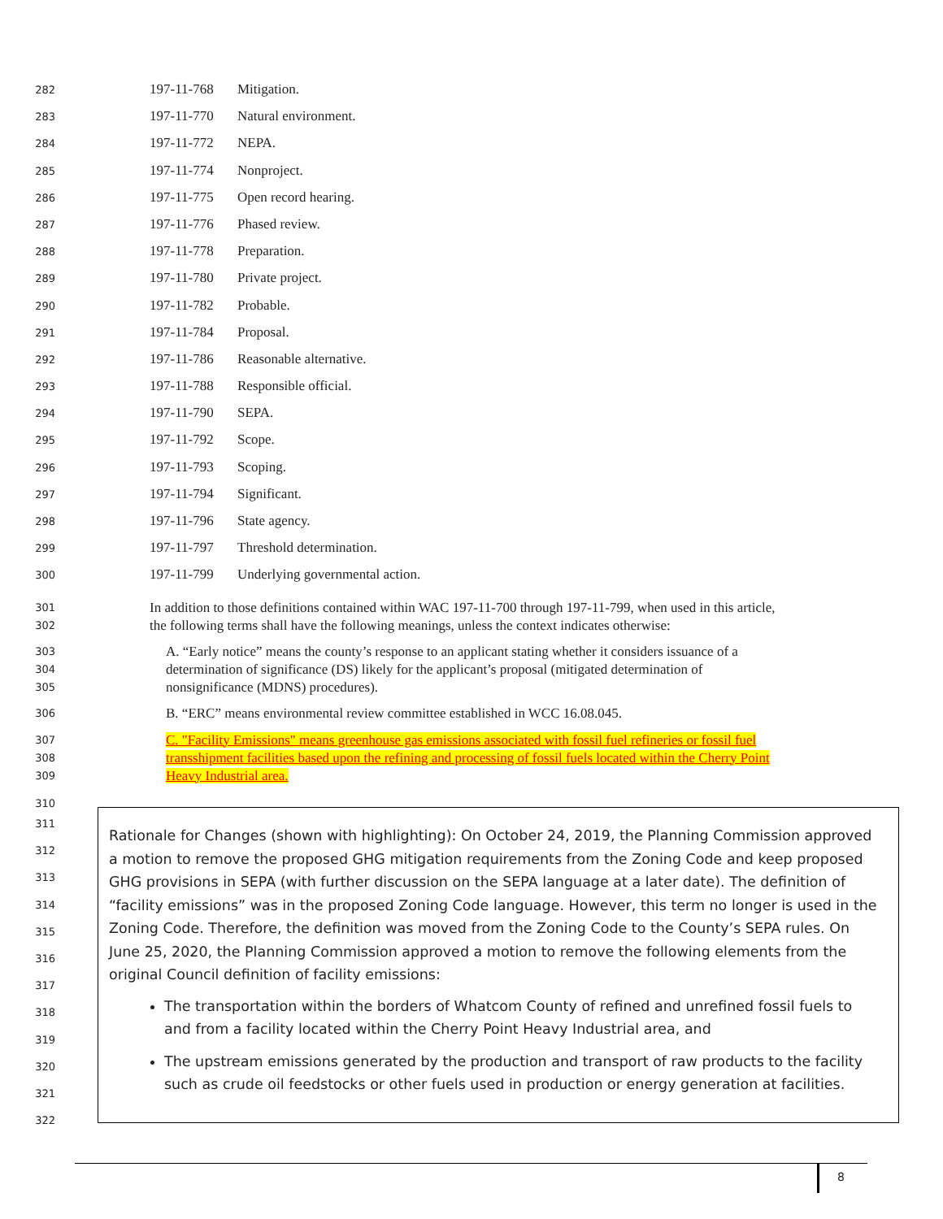282 197-11-768 Mitigation.
283 197-11-770 Natural environment.
284 197-11-772 NEPA.
285 197-11-774 Nonproject.
286 197-11-775 Open record hearing.
287 197-11-776 Phased review.
288 197-11-778 Preparation.
289 197-11-780 Private project.
290 197-11-782 Probable.
291 197-11-784 Proposal.
292 197-11-786 Reasonable alternative.
293 197-11-788 Responsible official.
294 197-11-790 SEPA.
295 197-11-792 Scope.
296 197-11-793 Scoping.
297 197-11-794 Significant.
298 197-11-796 State agency.
299 197-11-797 Threshold determination.
300 197-11-799 Underlying governmental action.
301
302
In addition to those definitions contained within WAC 197-11-700 through 197-11-799, when used in this article,
the following terms shall have the following meanings, unless the context indicates otherwise:
303
304
305
A. “Early notice” means the county’s response to an applicant stating whether it considers issuance of a
determination of significance (DS) likely for the applicant’s proposal (mitigated determination of
nonsignificance (MDNS) procedures).
306
B. “ERC” means environmental review committee established in WCC 16.08.045.
307
308
309
C. "Facility Emissions" means greenhouse gas emissions associated with fossil fuel refineries or fossil fuel
transshipment facilities based upon the refining and processing of fossil fuels located within the Cherry Point
Heavy Industrial area.
310
311
312
313
314
315
316
317
318
319
320
321
322
Rationale for Changes (shown with highlighting): On October 24, 2019, the Planning Commission approved a motion to remove the proposed GHG mitigation requirements from the Zoning Code and keep proposed GHG provisions in SEPA (with further discussion on the SEPA language at a later date). The definition of “facility emissions” was in the proposed Zoning Code language. However, this term no longer is used in the Zoning Code. Therefore, the definition was moved from the Zoning Code to the County’s SEPA rules. On June 25, 2020, the Planning Commission approved a motion to remove the following elements from the original Council definition of facility emissions:
The transportation within the borders of Whatcom County of refined and unrefined fossil fuels to and from a facility located within the Cherry Point Heavy Industrial area, and
The upstream emissions generated by the production and transport of raw products to the facility such as crude oil feedstocks or other fuels used in production or energy generation at facilities.
8